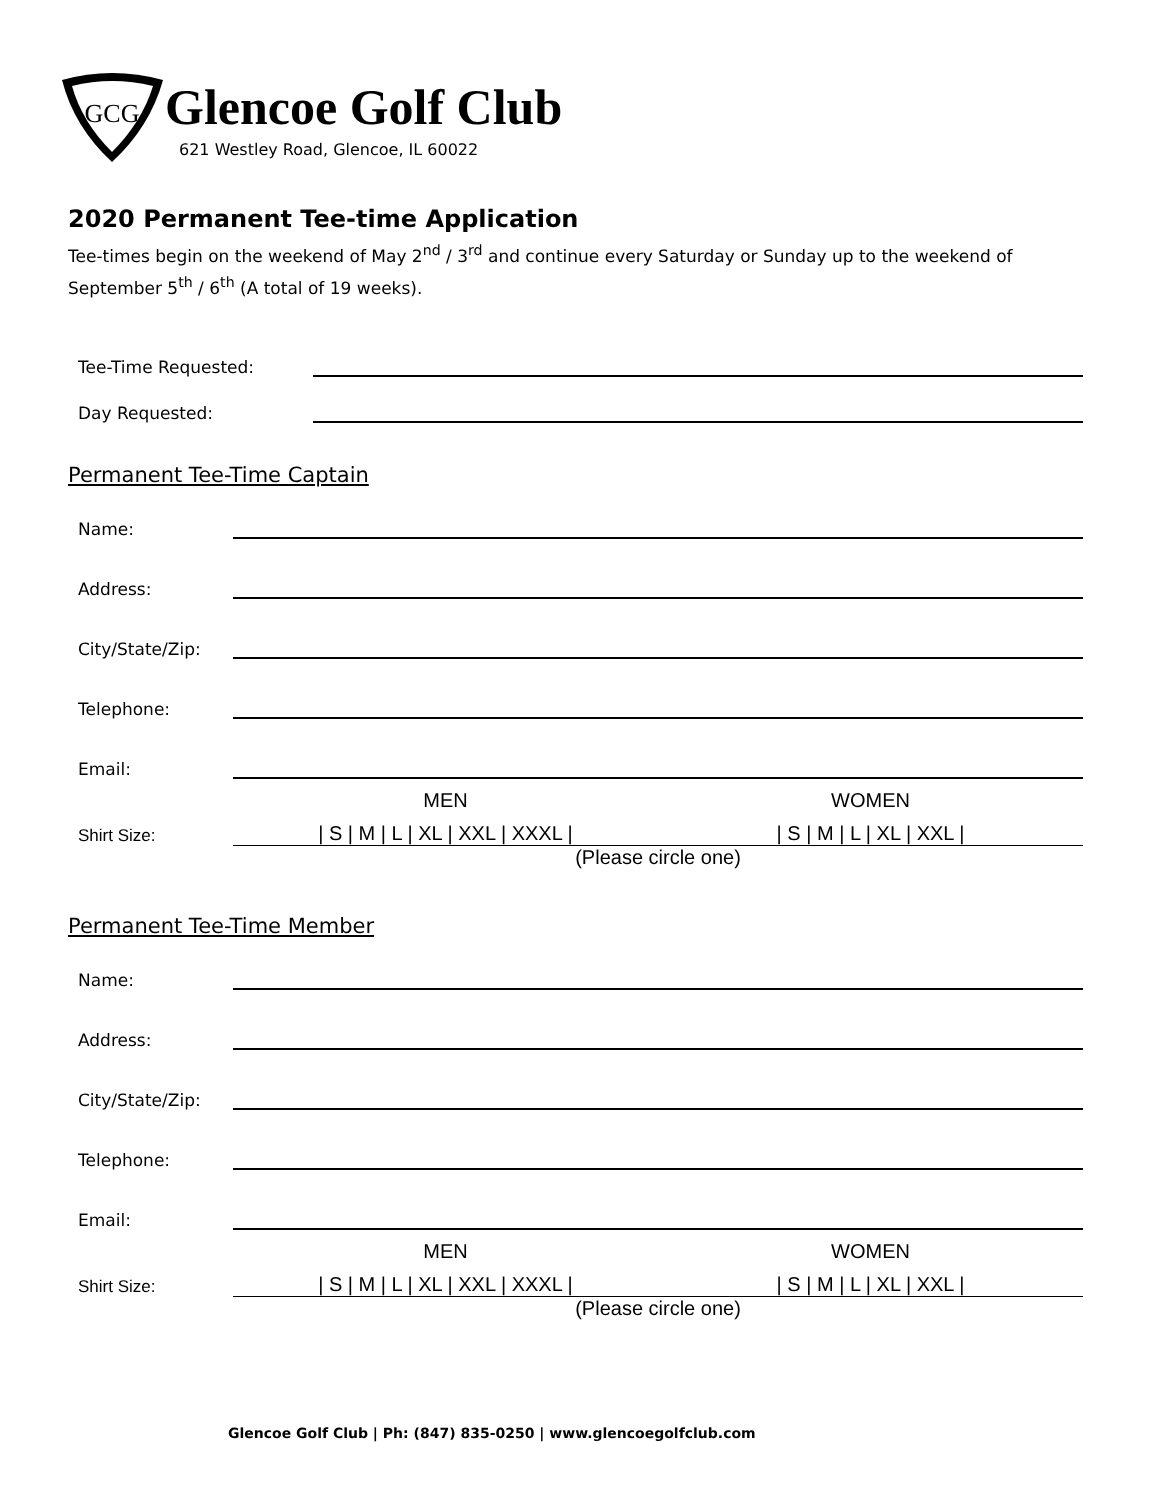GCG
Glencoe Golf Club
621 Westley Road, Glencoe, IL 60022
2020 Permanent Tee-time Application
Tee-times begin on the weekend of May 2<sup>nd</sup> / 3<sup>rd</sup> and continue every Saturday or Sunday up to the weekend of September 5<sup>th</sup> / 6<sup>th</sup> (A total of 19 weeks).
Tee-Time Requested:
Day Requested:
Permanent Tee-Time Captain
Name:
Address:
City/State/Zip:
Telephone:
Email:
MEN WOMEN
Shirt Size:
| S | M | L | XL | XXL | XXXL |
| S | M | L | XL | XXL |
(Please circle one)
Permanent Tee-Time Member
Name:
Address:
City/State/Zip:
Telephone:
Email:
MEN WOMEN
Shirt Size:
| S | M | L | XL | XXL | XXXL |
| S | M | L | XL | XXL |
(Please circle one)
Glencoe Golf Club | Ph: (847) 835-0250 | www.glencoegolfclub.com